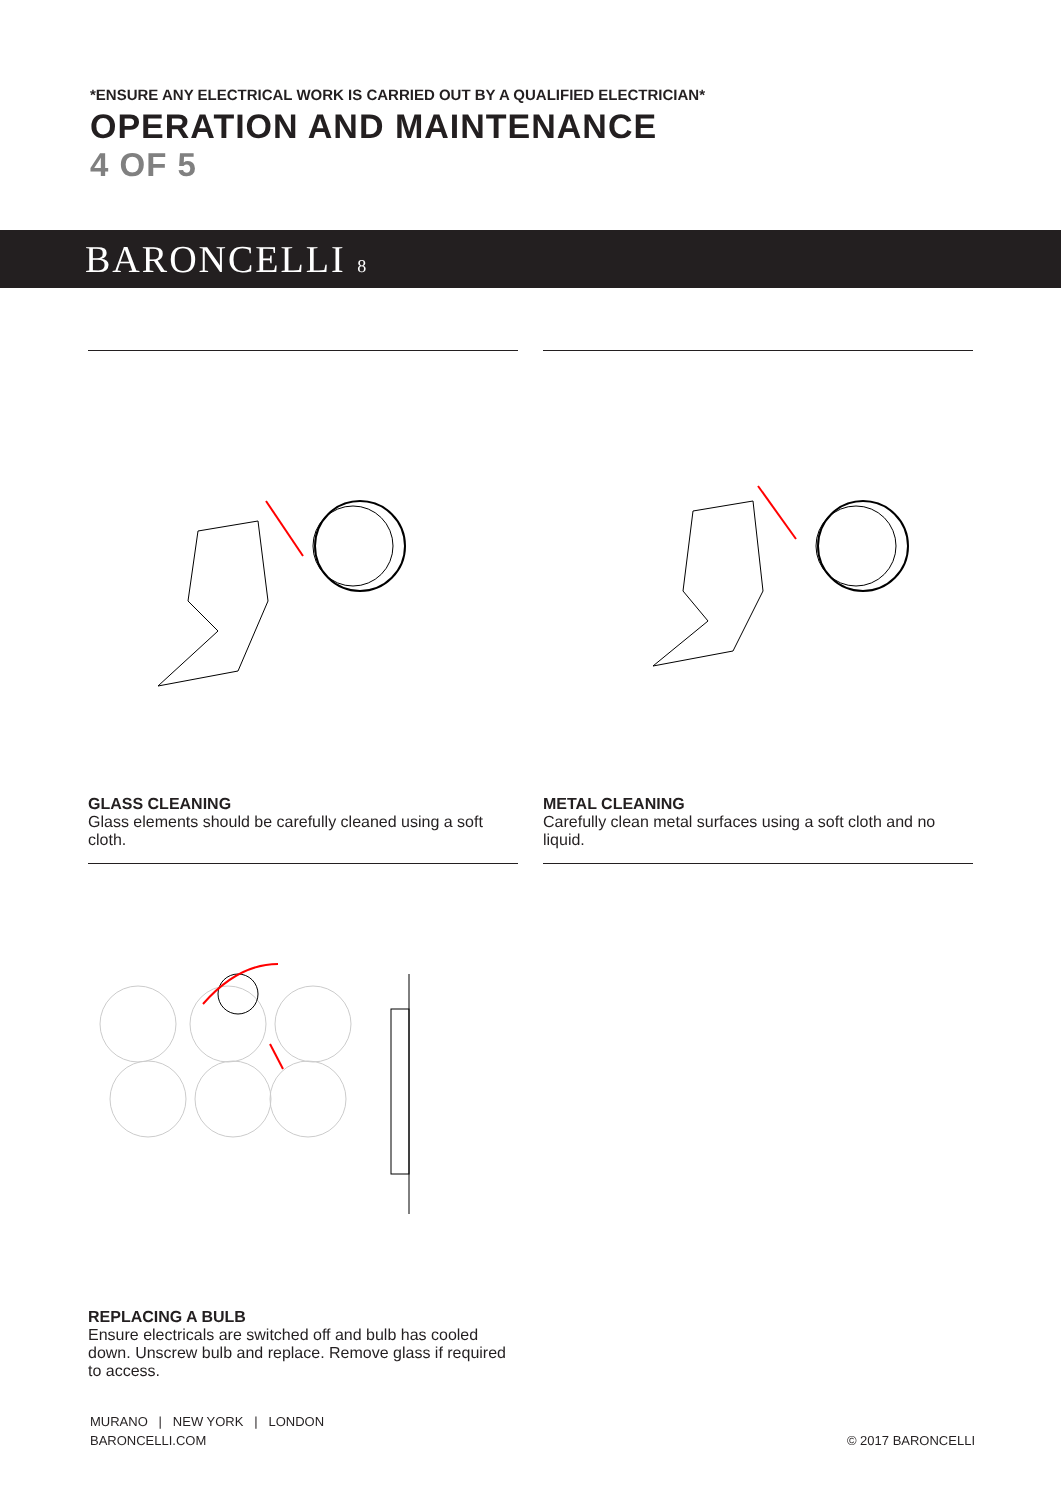*ENSURE ANY ELECTRICAL WORK IS CARRIED OUT BY A QUALIFIED ELECTRICIAN*
OPERATION AND MAINTENANCE
4 OF 5
BARONCELLI 8
GLASS CLEANING
Glass elements should be carefully cleaned using a soft cloth.
METAL CLEANING
Carefully clean metal surfaces using a soft cloth and no liquid.
REPLACING A BULB
Ensure electricals are switched off and bulb has cooled down. Unscrew bulb and replace. Remove glass if required to access.
MURANO | NEW YORK | LONDON
BARONCELLI.COM
© 2017 BARONCELLI